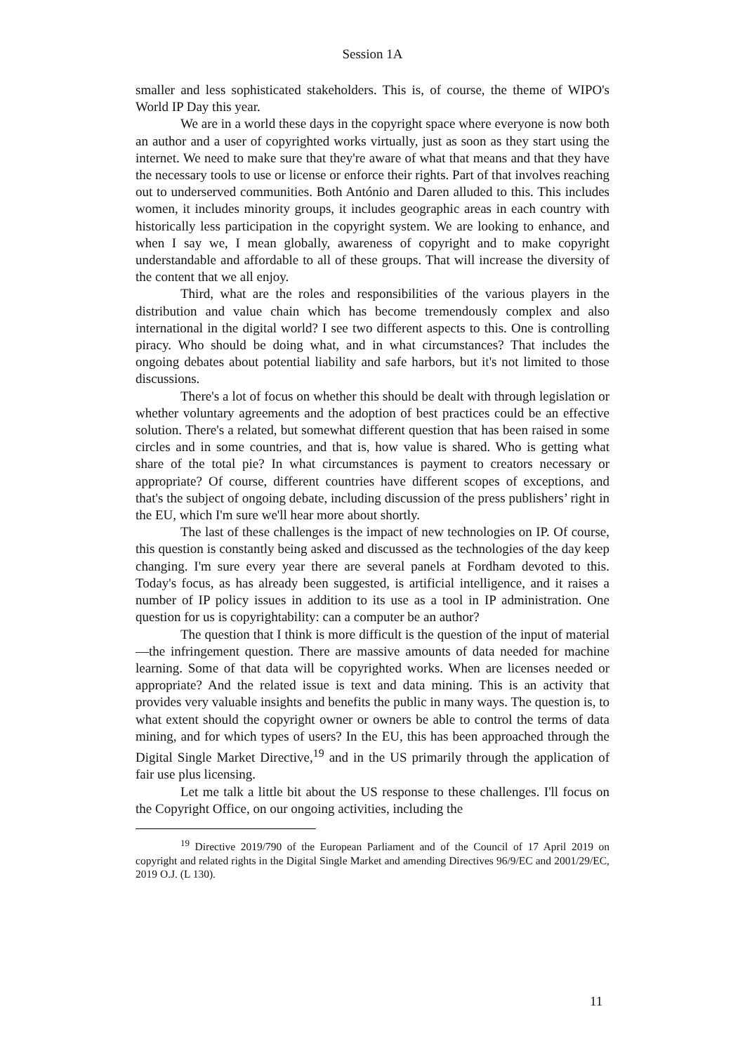Session 1A
smaller and less sophisticated stakeholders. This is, of course, the theme of WIPO's World IP Day this year.
We are in a world these days in the copyright space where everyone is now both an author and a user of copyrighted works virtually, just as soon as they start using the internet. We need to make sure that they're aware of what that means and that they have the necessary tools to use or license or enforce their rights. Part of that involves reaching out to underserved communities. Both António and Daren alluded to this. This includes women, it includes minority groups, it includes geographic areas in each country with historically less participation in the copyright system. We are looking to enhance, and when I say we, I mean globally, awareness of copyright and to make copyright understandable and affordable to all of these groups. That will increase the diversity of the content that we all enjoy.
Third, what are the roles and responsibilities of the various players in the distribution and value chain which has become tremendously complex and also international in the digital world? I see two different aspects to this. One is controlling piracy. Who should be doing what, and in what circumstances? That includes the ongoing debates about potential liability and safe harbors, but it's not limited to those discussions.
There's a lot of focus on whether this should be dealt with through legislation or whether voluntary agreements and the adoption of best practices could be an effective solution. There's a related, but somewhat different question that has been raised in some circles and in some countries, and that is, how value is shared. Who is getting what share of the total pie? In what circumstances is payment to creators necessary or appropriate? Of course, different countries have different scopes of exceptions, and that's the subject of ongoing debate, including discussion of the press publishers’ right in the EU, which I'm sure we'll hear more about shortly.
The last of these challenges is the impact of new technologies on IP. Of course, this question is constantly being asked and discussed as the technologies of the day keep changing. I'm sure every year there are several panels at Fordham devoted to this. Today's focus, as has already been suggested, is artificial intelligence, and it raises a number of IP policy issues in addition to its use as a tool in IP administration. One question for us is copyrightability: can a computer be an author?
The question that I think is more difficult is the question of the input of material—the infringement question. There are massive amounts of data needed for machine learning. Some of that data will be copyrighted works. When are licenses needed or appropriate? And the related issue is text and data mining. This is an activity that provides very valuable insights and benefits the public in many ways. The question is, to what extent should the copyright owner or owners be able to control the terms of data mining, and for which types of users? In the EU, this has been approached through the Digital Single Market Directive,<sup>19</sup> and in the US primarily through the application of fair use plus licensing.
Let me talk a little bit about the US response to these challenges. I'll focus on the Copyright Office, on our ongoing activities, including the
<sup>19</sup> Directive 2019/790 of the European Parliament and of the Council of 17 April 2019 on copyright and related rights in the Digital Single Market and amending Directives 96/9/EC and 2001/29/EC, 2019 O.J. (L 130).
11